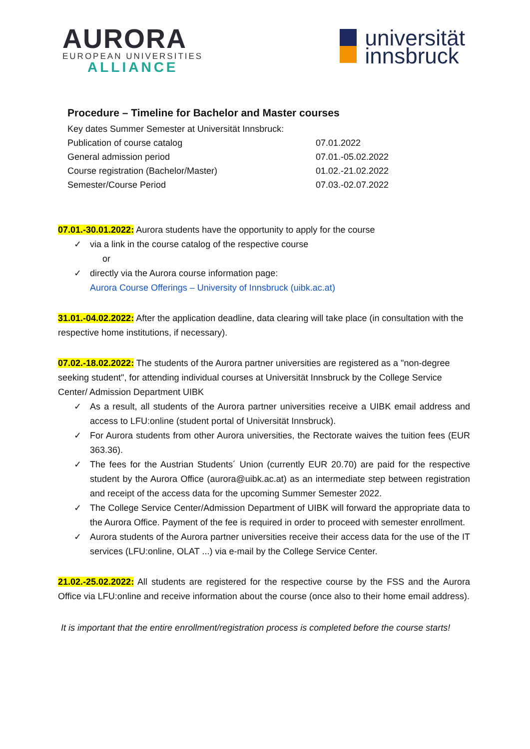AURORA
EUROPEAN UNIVERSITIES
ALLIANCE
universität
innsbruck
Procedure – Timeline for Bachelor and Master courses
| Key dates Summer Semester at Universität Innsbruck: | |
| Publication of course catalog | 07.01.2022 |
| General admission period | 07.01.-05.02.2022 |
| Course registration (Bachelor/Master) | 01.02.-21.02.2022 |
| Semester/Course Period | 07.03.-02.07.2022 |
07.01.-30.01.2022: Aurora students have the opportunity to apply for the course
✓ via a link in the course catalog of the respective course
or
✓ directly via the Aurora course information page:
Aurora Course Offerings – University of Innsbruck (uibk.ac.at)
31.01.-04.02.2022: After the application deadline, data clearing will take place (in consultation with the respective home institutions, if necessary).
07.02.-18.02.2022: The students of the Aurora partner universities are registered as a "non-degree seeking student", for attending individual courses at Universität Innsbruck by the College Service Center/ Admission Department UIBK
✓ As a result, all students of the Aurora partner universities receive a UIBK email address and access to LFU:online (student portal of Universität Innsbruck).
✓ For Aurora students from other Aurora universities, the Rectorate waives the tuition fees (EUR 363.36).
✓ The fees for the Austrian Students´ Union (currently EUR 20.70) are paid for the respective student by the Aurora Office (aurora@uibk.ac.at) as an intermediate step between registration and receipt of the access data for the upcoming Summer Semester 2022.
✓ The College Service Center/Admission Department of UIBK will forward the appropriate data to the Aurora Office. Payment of the fee is required in order to proceed with semester enrollment.
✓ Aurora students of the Aurora partner universities receive their access data for the use of the IT services (LFU:online, OLAT ...) via e-mail by the College Service Center.
21.02.-25.02.2022: All students are registered for the respective course by the FSS and the Aurora Office via LFU:online and receive information about the course (once also to their home email address).
It is important that the entire enrollment/registration process is completed before the course starts!